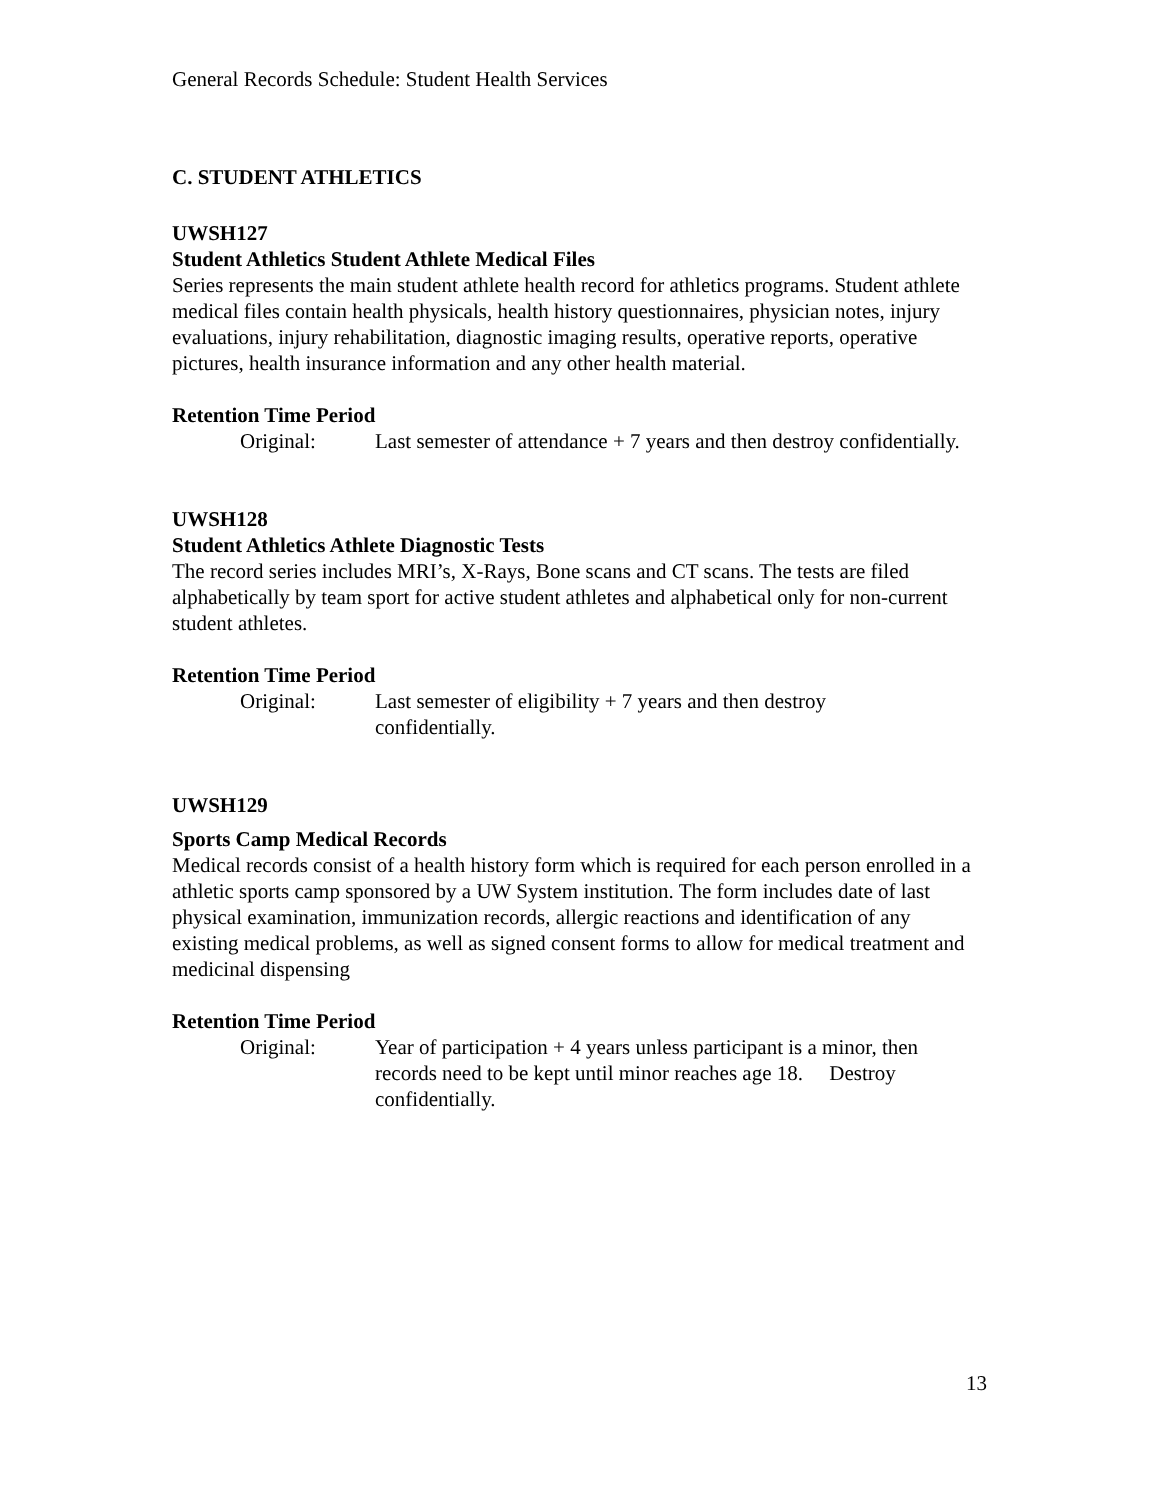General Records Schedule: Student Health Services
C. STUDENT ATHLETICS
UWSH127
Student Athletics Student Athlete Medical Files
Series represents the main student athlete health record for athletics programs. Student athlete medical files contain health physicals, health history questionnaires, physician notes, injury evaluations, injury rehabilitation, diagnostic imaging results, operative reports, operative pictures, health insurance information and any other health material.
Retention Time Period
Original: Last semester of attendance + 7 years and then destroy confidentially.
UWSH128
Student Athletics Athlete Diagnostic Tests
The record series includes MRI’s, X-Rays, Bone scans and CT scans. The tests are filed alphabetically by team sport for active student athletes and alphabetical only for non-current student athletes.
Retention Time Period
Original: Last semester of eligibility + 7 years and then destroy
confidentially.
UWSH129
Sports Camp Medical Records
Medical records consist of a health history form which is required for each person enrolled in a athletic sports camp sponsored by a UW System institution. The form includes date of last physical examination, immunization records, allergic reactions and identification of any existing medical problems, as well as signed consent forms to allow for medical treatment and medicinal dispensing
Retention Time Period
Original: Year of participation + 4 years unless participant is a minor, then records need to be kept until minor reaches age 18. Destroy confidentially.
13